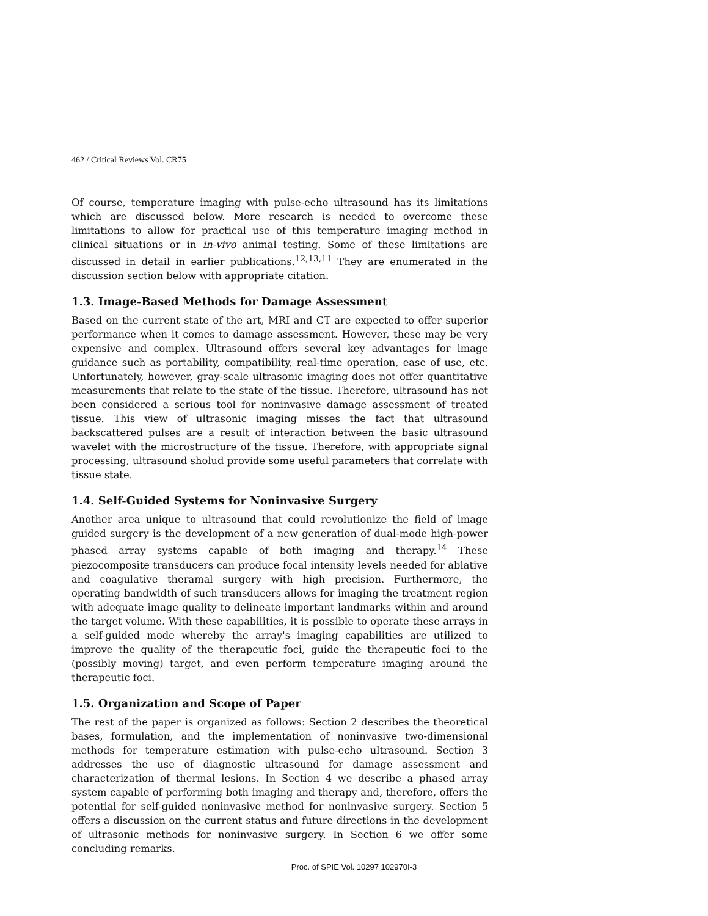462 / Critical Reviews Vol. CR75
Of course, temperature imaging with pulse-echo ultrasound has its limitations which are discussed below. More research is needed to overcome these limitations to allow for practical use of this temperature imaging method in clinical situations or in in-vivo animal testing. Some of these limitations are discussed in detail in earlier publications.<sup>12,13,11</sup> They are enumerated in the discussion section below with appropriate citation.
1.3. Image-Based Methods for Damage Assessment
Based on the current state of the art, MRI and CT are expected to offer superior performance when it comes to damage assessment. However, these may be very expensive and complex. Ultrasound offers several key advantages for image guidance such as portability, compatibility, real-time operation, ease of use, etc. Unfortunately, however, gray-scale ultrasonic imaging does not offer quantitative measurements that relate to the state of the tissue. Therefore, ultrasound has not been considered a serious tool for noninvasive damage assessment of treated tissue. This view of ultrasonic imaging misses the fact that ultrasound backscattered pulses are a result of interaction between the basic ultrasound wavelet with the microstructure of the tissue. Therefore, with appropriate signal processing, ultrasound sholud provide some useful parameters that correlate with tissue state.
1.4. Self-Guided Systems for Noninvasive Surgery
Another area unique to ultrasound that could revolutionize the field of image guided surgery is the development of a new generation of dual-mode high-power phased array systems capable of both imaging and therapy.<sup>14</sup> These piezocomposite transducers can produce focal intensity levels needed for ablative and coagulative theramal surgery with high precision. Furthermore, the operating bandwidth of such transducers allows for imaging the treatment region with adequate image quality to delineate important landmarks within and around the target volume. With these capabilities, it is possible to operate these arrays in a self-guided mode whereby the array's imaging capabilities are utilized to improve the quality of the therapeutic foci, guide the therapeutic foci to the (possibly moving) target, and even perform temperature imaging around the therapeutic foci.
1.5. Organization and Scope of Paper
The rest of the paper is organized as follows: Section 2 describes the theoretical bases, formulation, and the implementation of noninvasive two-dimensional methods for temperature estimation with pulse-echo ultrasound. Section 3 addresses the use of diagnostic ultrasound for damage assessment and characterization of thermal lesions. In Section 4 we describe a phased array system capable of performing both imaging and therapy and, therefore, offers the potential for self-guided noninvasive method for noninvasive surgery. Section 5 offers a discussion on the current status and future directions in the development of ultrasonic methods for noninvasive surgery. In Section 6 we offer some concluding remarks.
Proc. of SPIE Vol. 10297 102970I-3